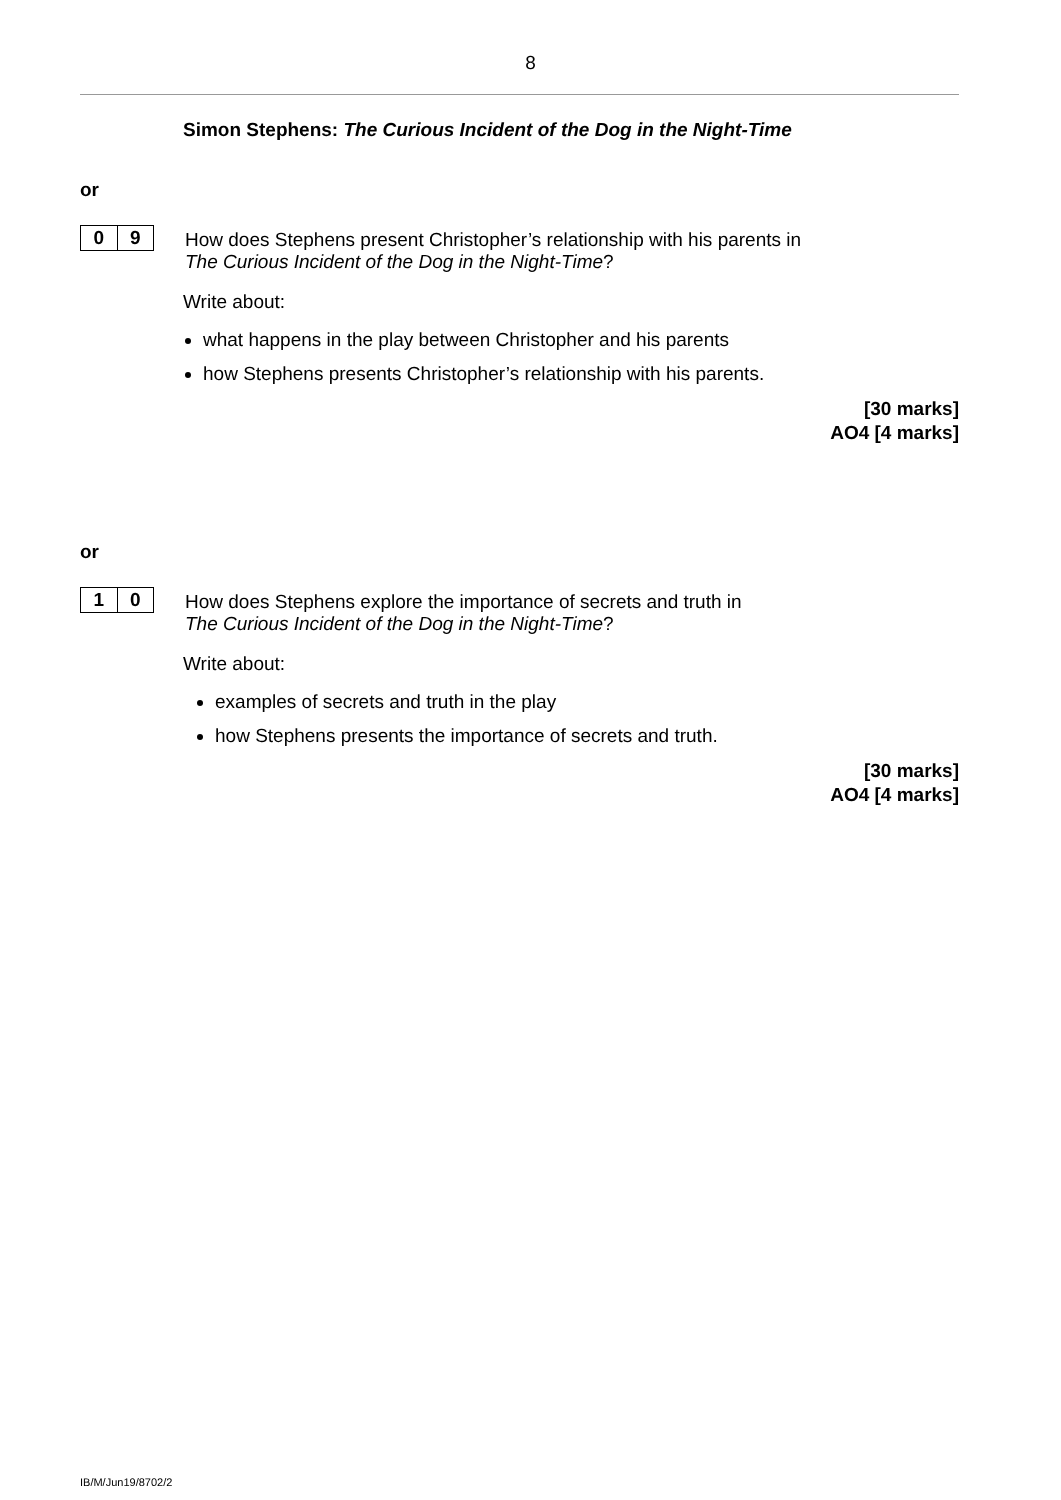8
Simon Stephens: The Curious Incident of the Dog in the Night-Time
or
0 9
How does Stephens present Christopher’s relationship with his parents in
The Curious Incident of the Dog in the Night-Time?
Write about:
what happens in the play between Christopher and his parents
how Stephens presents Christopher’s relationship with his parents.
[30 marks]
AO4 [4 marks]
or
1 0
How does Stephens explore the importance of secrets and truth in
The Curious Incident of the Dog in the Night-Time?
Write about:
examples of secrets and truth in the play
how Stephens presents the importance of secrets and truth.
[30 marks]
AO4 [4 marks]
IB/M/Jun19/8702/2